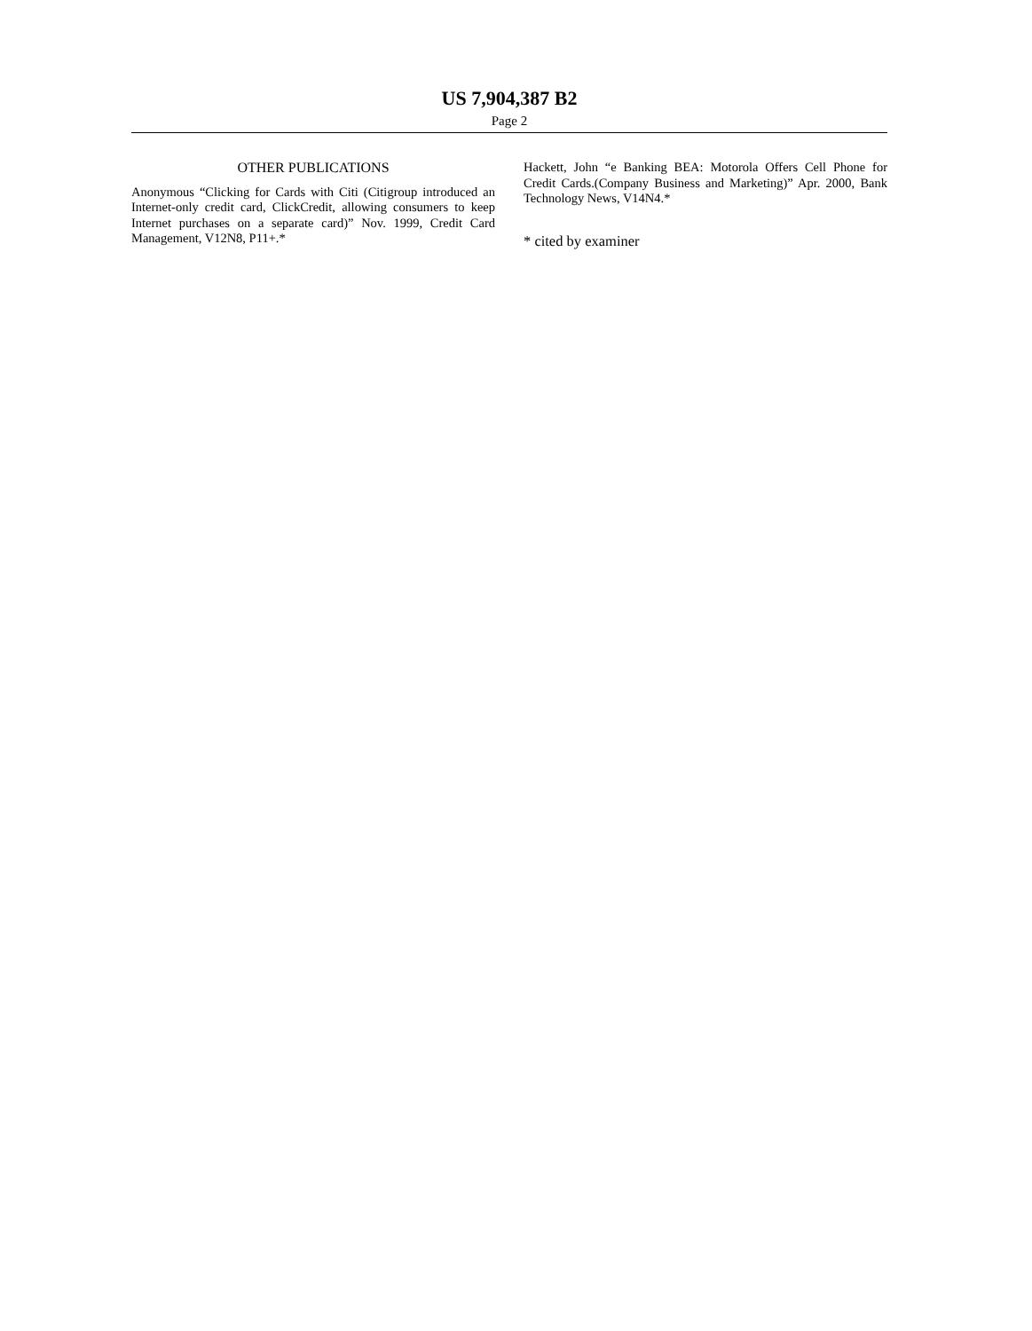US 7,904,387 B2
Page 2
OTHER PUBLICATIONS
Anonymous “Clicking for Cards with Citi (Citigroup introduced an Internet-only credit card, ClickCredit, allowing consumers to keep Internet purchases on a separate card)” Nov. 1999, Credit Card Management, V12N8, P11+.*
Hackett, John “e Banking BEA: Motorola Offers Cell Phone for Credit Cards.(Company Business and Marketing)” Apr. 2000, Bank Technology News, V14N4.*
* cited by examiner